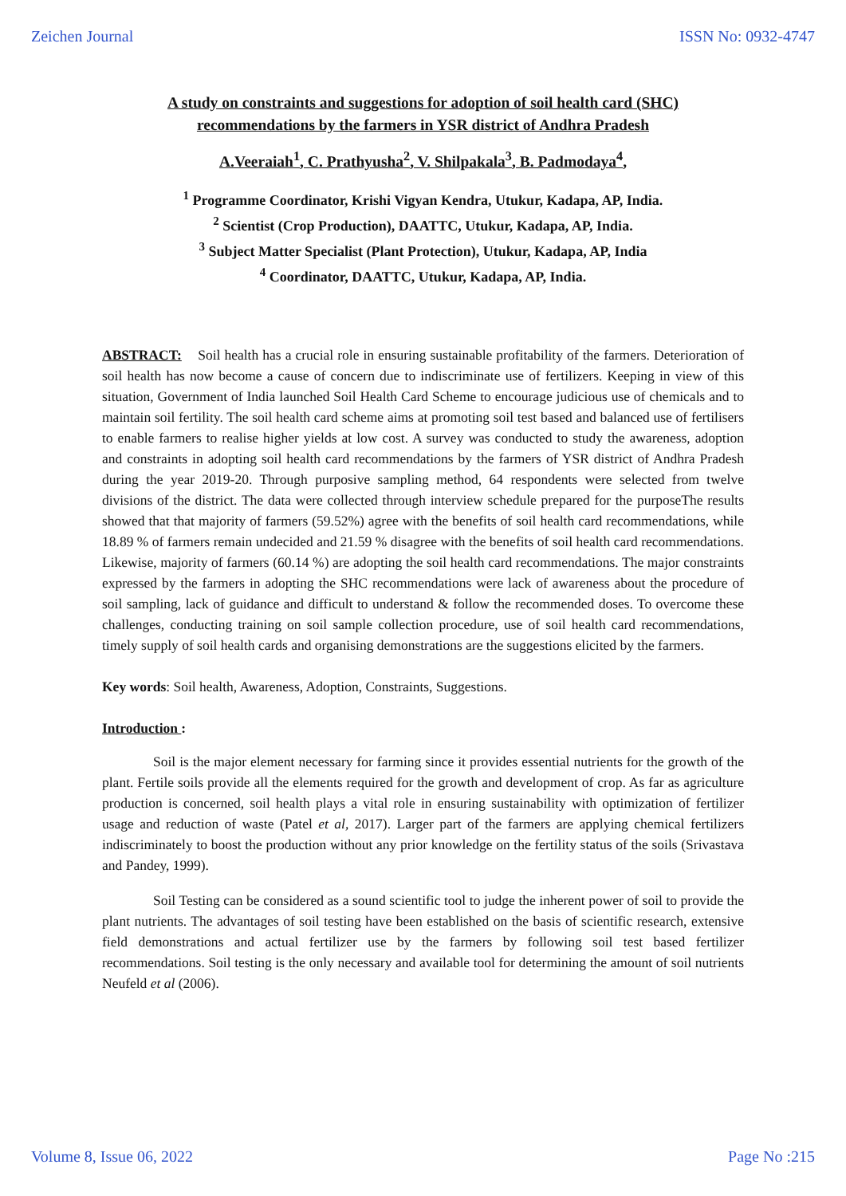Zeichen Journal ISSN No: 0932-4747
A study on constraints and suggestions for adoption of soil health card (SHC)
recommendations by the farmers in YSR district of Andhra Pradesh
A.Veeraiah<sup>1</sup>, C. Prathyusha<sup>2</sup>, V. Shilpakala<sup>3</sup>, B. Padmodaya<sup>4</sup>,
<sup>1</sup> Programme Coordinator, Krishi Vigyan Kendra, Utukur, Kadapa, AP, India.
<sup>2</sup> Scientist (Crop Production), DAATTC, Utukur, Kadapa, AP, India.
<sup>3</sup> Subject Matter Specialist (Plant Protection), Utukur, Kadapa, AP, India
<sup>4</sup> Coordinator, DAATTC, Utukur, Kadapa, AP, India.
ABSTRACT: Soil health has a crucial role in ensuring sustainable profitability of the farmers. Deterioration of soil health has now become a cause of concern due to indiscriminate use of fertilizers. Keeping in view of this situation, Government of India launched Soil Health Card Scheme to encourage judicious use of chemicals and to maintain soil fertility. The soil health card scheme aims at promoting soil test based and balanced use of fertilisers to enable farmers to realise higher yields at low cost. A survey was conducted to study the awareness, adoption and constraints in adopting soil health card recommendations by the farmers of YSR district of Andhra Pradesh during the year 2019-20. Through purposive sampling method, 64 respondents were selected from twelve divisions of the district. The data were collected through interview schedule prepared for the purposeThe results showed that that majority of farmers (59.52%) agree with the benefits of soil health card recommendations, while 18.89 % of farmers remain undecided and 21.59 % disagree with the benefits of soil health card recommendations. Likewise, majority of farmers (60.14 %) are adopting the soil health card recommendations. The major constraints expressed by the farmers in adopting the SHC recommendations were lack of awareness about the procedure of soil sampling, lack of guidance and difficult to understand & follow the recommended doses. To overcome these challenges, conducting training on soil sample collection procedure, use of soil health card recommendations, timely supply of soil health cards and organising demonstrations are the suggestions elicited by the farmers.
Key words: Soil health, Awareness, Adoption, Constraints, Suggestions.
Introduction :
Soil is the major element necessary for farming since it provides essential nutrients for the growth of the plant. Fertile soils provide all the elements required for the growth and development of crop. As far as agriculture production is concerned, soil health plays a vital role in ensuring sustainability with optimization of fertilizer usage and reduction of waste (Patel et al, 2017). Larger part of the farmers are applying chemical fertilizers indiscriminately to boost the production without any prior knowledge on the fertility status of the soils (Srivastava and Pandey, 1999).
Soil Testing can be considered as a sound scientific tool to judge the inherent power of soil to provide the plant nutrients. The advantages of soil testing have been established on the basis of scientific research, extensive field demonstrations and actual fertilizer use by the farmers by following soil test based fertilizer recommendations. Soil testing is the only necessary and available tool for determining the amount of soil nutrients Neufeld et al (2006).
Volume 8, Issue 06, 2022 Page No :215